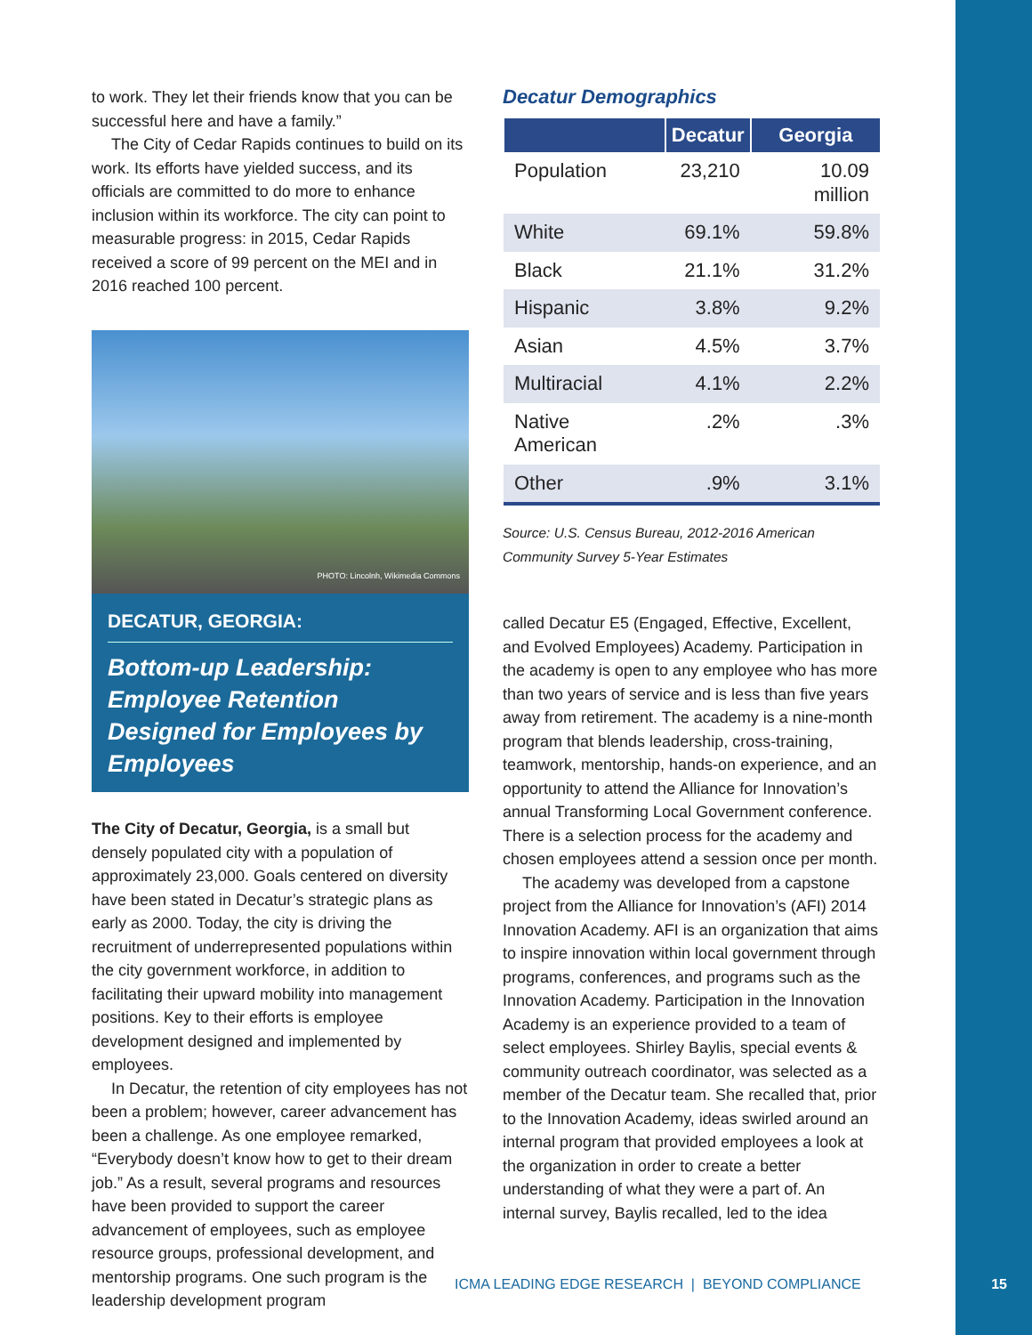to work. They let their friends know that you can be successful here and have a family.”
The City of Cedar Rapids continues to build on its work. Its efforts have yielded success, and its officials are committed to do more to enhance inclusion within its workforce. The city can point to measurable progress: in 2015, Cedar Rapids received a score of 99 percent on the MEI and in 2016 reached 100 percent.
PHOTO: Lincolnh, Wikimedia Commons
DECATUR, GEORGIA:
Bottom-up Leadership: Employee Retention Designed for Employees by Employees
The City of Decatur, Georgia, is a small but densely populated city with a population of approximately 23,000. Goals centered on diversity have been stated in Decatur’s strategic plans as early as 2000. Today, the city is driving the recruitment of underrepresented populations within the city government workforce, in addition to facilitating their upward mobility into management positions. Key to their efforts is employee development designed and implemented by employees.
In Decatur, the retention of city employees has not been a problem; however, career advancement has been a challenge. As one employee remarked, “Everybody doesn’t know how to get to their dream job.” As a result, several programs and resources have been provided to support the career advancement of employees, such as employee resource groups, professional development, and mentorship programs. One such program is the leadership development program
Decatur Demographics
| | Decatur | Georgia |
| --- | --- | --- |
| Population | 23,210 | 10.09 million |
| White | 69.1% | 59.8% |
| Black | 21.1% | 31.2% |
| Hispanic | 3.8% | 9.2% |
| Asian | 4.5% | 3.7% |
| Multiracial | 4.1% | 2.2% |
| Native American | .2% | .3% |
| Other | .9% | 3.1% |
Source: U.S. Census Bureau, 2012-2016 American Community Survey 5-Year Estimates
called Decatur E5 (Engaged, Effective, Excellent, and Evolved Employees) Academy. Participation in the academy is open to any employee who has more than two years of service and is less than five years away from retirement. The academy is a nine-month program that blends leadership, cross-training, teamwork, mentorship, hands-on experience, and an opportunity to attend the Alliance for Innovation’s annual Transforming Local Government conference. There is a selection process for the academy and chosen employees attend a session once per month.
The academy was developed from a capstone project from the Alliance for Innovation’s (AFI) 2014 Innovation Academy. AFI is an organization that aims to inspire innovation within local government through programs, conferences, and programs such as the Innovation Academy. Participation in the Innovation Academy is an experience provided to a team of select employees. Shirley Baylis, special events & community outreach coordinator, was selected as a member of the Decatur team. She recalled that, prior to the Innovation Academy, ideas swirled around an internal program that provided employees a look at the organization in order to create a better understanding of what they were a part of. An internal survey, Baylis recalled, led to the idea
ICMA LEADING EDGE RESEARCH | BEYOND COMPLIANCE
15